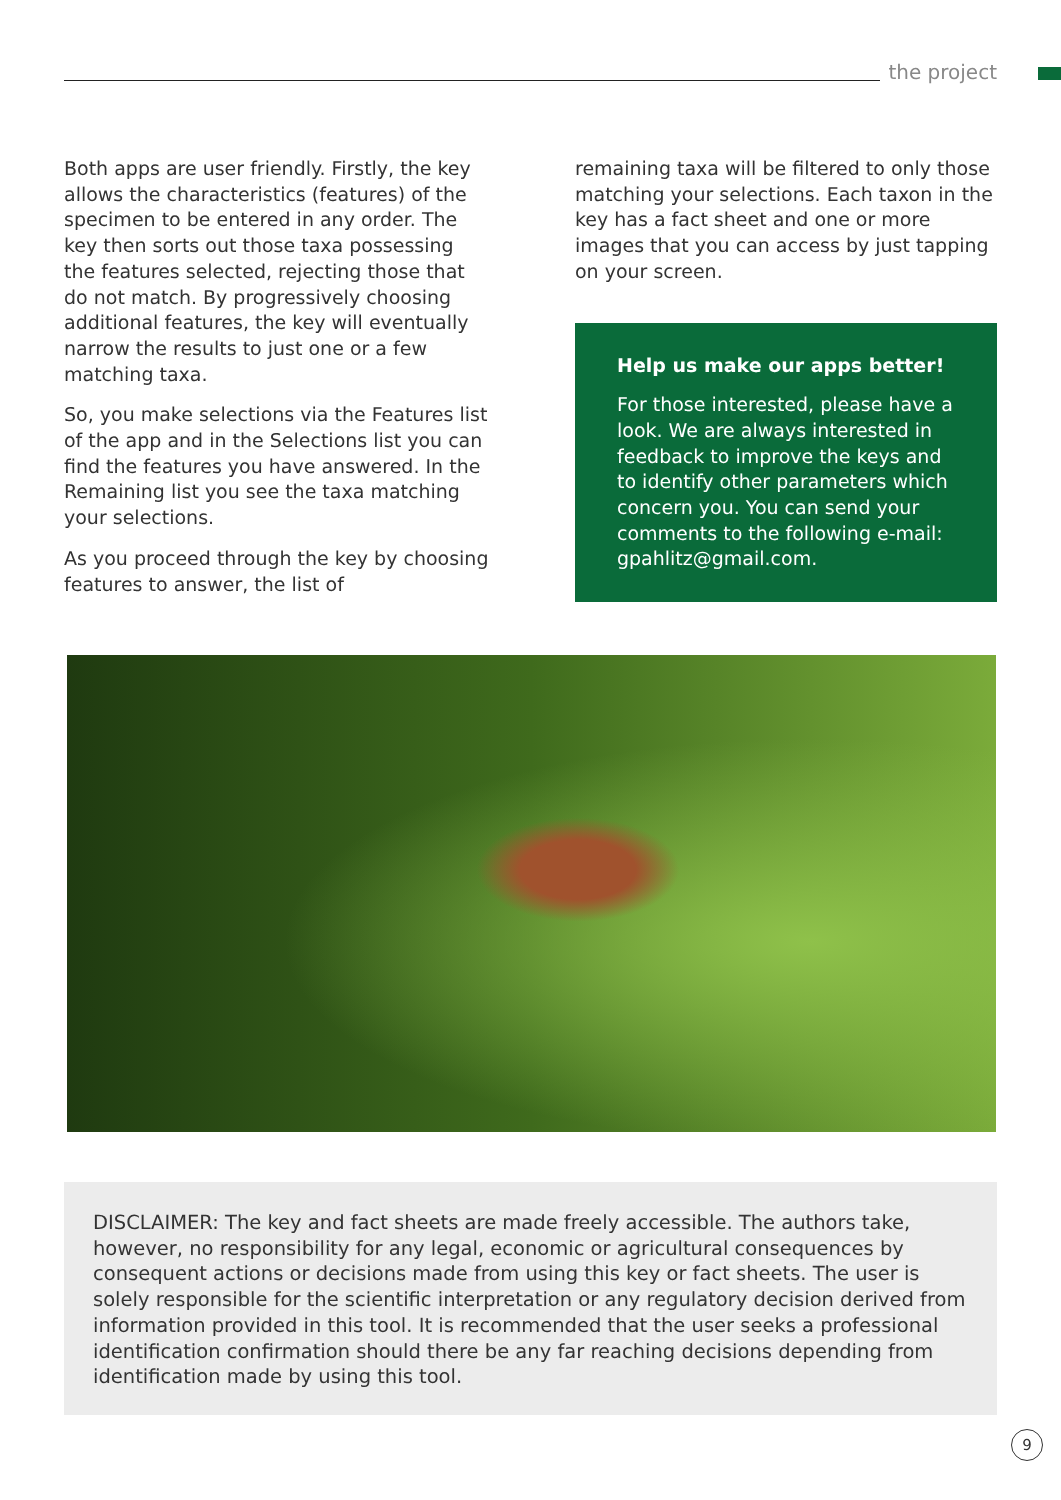the project
Both apps are user friendly. Firstly, the key allows the characteristics (features) of the specimen to be entered in any order. The key then sorts out those taxa possessing the features selected, rejecting those that do not match. By progressively choosing additional features, the key will eventually narrow the results to just one or a few matching taxa.
So, you make selections via the Features list of the app and in the Selections list you can find the features you have answered. In the Remaining list you see the taxa matching your selections.
As you proceed through the key by choosing features to answer, the list of
remaining taxa will be filtered to only those matching your selections. Each taxon in the key has a fact sheet and one or more images that you can access by just tapping on your screen.
Help us make our apps better!
For those interested, please have a look. We are always interested in feedback to improve the keys and to identify other parameters which concern you. You can send your comments to the following e-mail: gpahlitz@gmail.com.
DISCLAIMER: The key and fact sheets are made freely accessible. The authors take, however, no responsibility for any legal, economic or agricultural consequences by consequent actions or decisions made from using this key or fact sheets. The user is solely responsible for the scientific interpretation or any regulatory decision derived from information provided in this tool. It is recommended that the user seeks a professional identification confirmation should there be any far reaching decisions depending from identification made by using this tool.
9